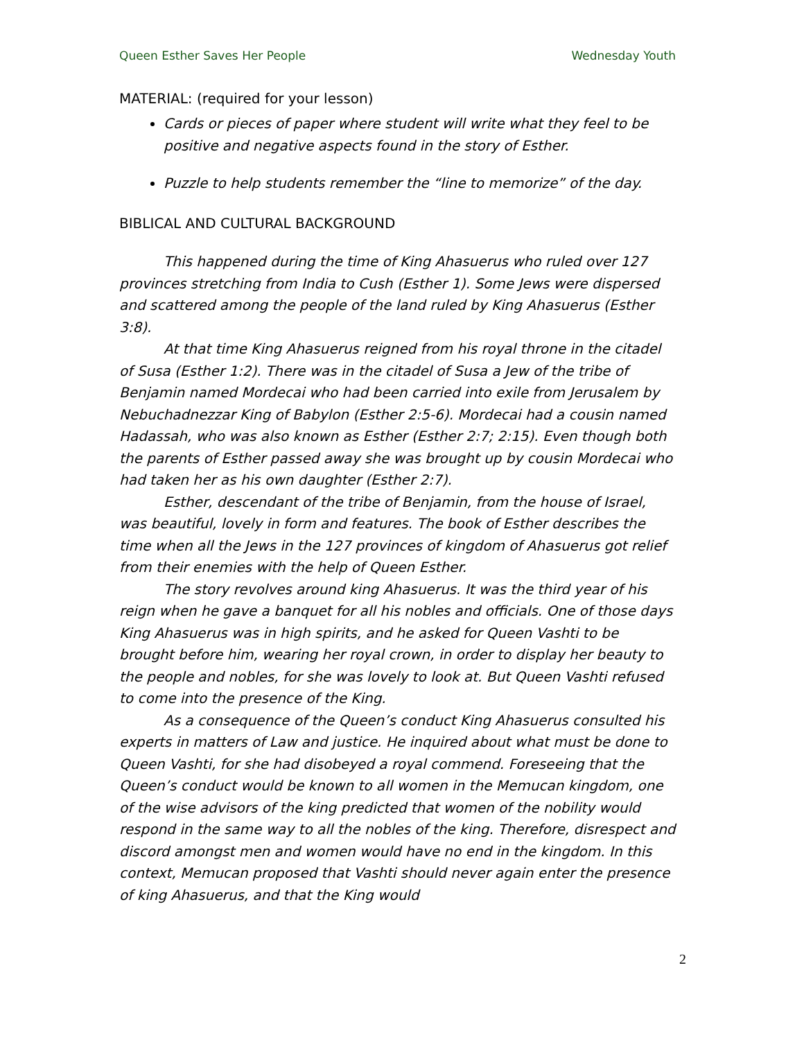Queen Esther Saves Her People Wednesday Youth
MATERIAL: (required for your lesson)
Cards or pieces of paper where student will write what they feel to be positive and negative aspects found in the story of Esther.
Puzzle to help students remember the “line to memorize” of the day.
BIBLICAL AND CULTURAL BACKGROUND
This happened during the time of King Ahasuerus who ruled over 127 provinces stretching from India to Cush (Esther 1). Some Jews were dispersed and scattered among the people of the land ruled by King Ahasuerus (Esther 3:8).
At that time King Ahasuerus reigned from his royal throne in the citadel of Susa (Esther 1:2). There was in the citadel of Susa a Jew of the tribe of Benjamin named Mordecai who had been carried into exile from Jerusalem by Nebuchadnezzar King of Babylon (Esther 2:5-6). Mordecai had a cousin named Hadassah, who was also known as Esther (Esther 2:7; 2:15). Even though both the parents of Esther passed away she was brought up by cousin Mordecai who had taken her as his own daughter (Esther 2:7).
Esther, descendant of the tribe of Benjamin, from the house of Israel, was beautiful, lovely in form and features. The book of Esther describes the time when all the Jews in the 127 provinces of kingdom of Ahasuerus got relief from their enemies with the help of Queen Esther.
The story revolves around king Ahasuerus. It was the third year of his reign when he gave a banquet for all his nobles and officials. One of those days King Ahasuerus was in high spirits, and he asked for Queen Vashti to be brought before him, wearing her royal crown, in order to display her beauty to the people and nobles, for she was lovely to look at. But Queen Vashti refused to come into the presence of the King.
As a consequence of the Queen’s conduct King Ahasuerus consulted his experts in matters of Law and justice. He inquired about what must be done to Queen Vashti, for she had disobeyed a royal commend. Foreseeing that the Queen’s conduct would be known to all women in the Memucan kingdom, one of the wise advisors of the king predicted that women of the nobility would respond in the same way to all the nobles of the king. Therefore, disrespect and discord amongst men and women would have no end in the kingdom. In this context, Memucan proposed that Vashti should never again enter the presence of king Ahasuerus, and that the King would
2